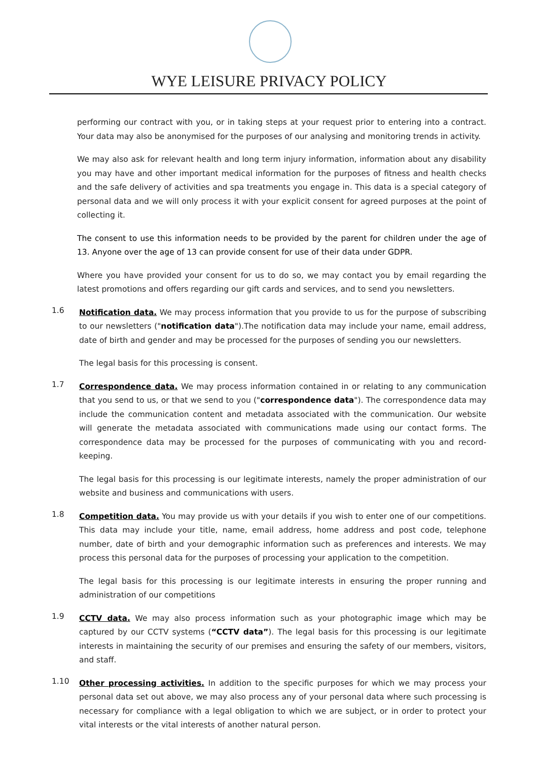WYE LEISURE PRIVACY POLICY
performing our contract with you, or in taking steps at your request prior to entering into a contract. Your data may also be anonymised for the purposes of our analysing and monitoring trends in activity.
We may also ask for relevant health and long term injury information, information about any disability you may have and other important medical information for the purposes of fitness and health checks and the safe delivery of activities and spa treatments you engage in. This data is a special category of personal data and we will only process it with your explicit consent for agreed purposes at the point of collecting it.
The consent to use this information needs to be provided by the parent for children under the age of 13. Anyone over the age of 13 can provide consent for use of their data under GDPR.
Where you have provided your consent for us to do so, we may contact you by email regarding the latest promotions and offers regarding our gift cards and services, and to send you newsletters.
1.6
Notification data. We may process information that you provide to us for the purpose of subscribing to our newsletters ("notification data").The notification data may include your name, email address, date of birth and gender and may be processed for the purposes of sending you our newsletters.
The legal basis for this processing is consent.
1.7
Correspondence data. We may process information contained in or relating to any communication that you send to us, or that we send to you ("correspondence data"). The correspondence data may include the communication content and metadata associated with the communication. Our website will generate the metadata associated with communications made using our contact forms. The correspondence data may be processed for the purposes of communicating with you and record-keeping.
The legal basis for this processing is our legitimate interests, namely the proper administration of our website and business and communications with users.
1.8
Competition data. You may provide us with your details if you wish to enter one of our competitions. This data may include your title, name, email address, home address and post code, telephone number, date of birth and your demographic information such as preferences and interests. We may process this personal data for the purposes of processing your application to the competition.
The legal basis for this processing is our legitimate interests in ensuring the proper running and administration of our competitions
1.9
CCTV data. We may also process information such as your photographic image which may be captured by our CCTV systems (“CCTV data”). The legal basis for this processing is our legitimate interests in maintaining the security of our premises and ensuring the safety of our members, visitors, and staff.
1.10
Other processing activities. In addition to the specific purposes for which we may process your personal data set out above, we may also process any of your personal data where such processing is necessary for compliance with a legal obligation to which we are subject, or in order to protect your vital interests or the vital interests of another natural person.